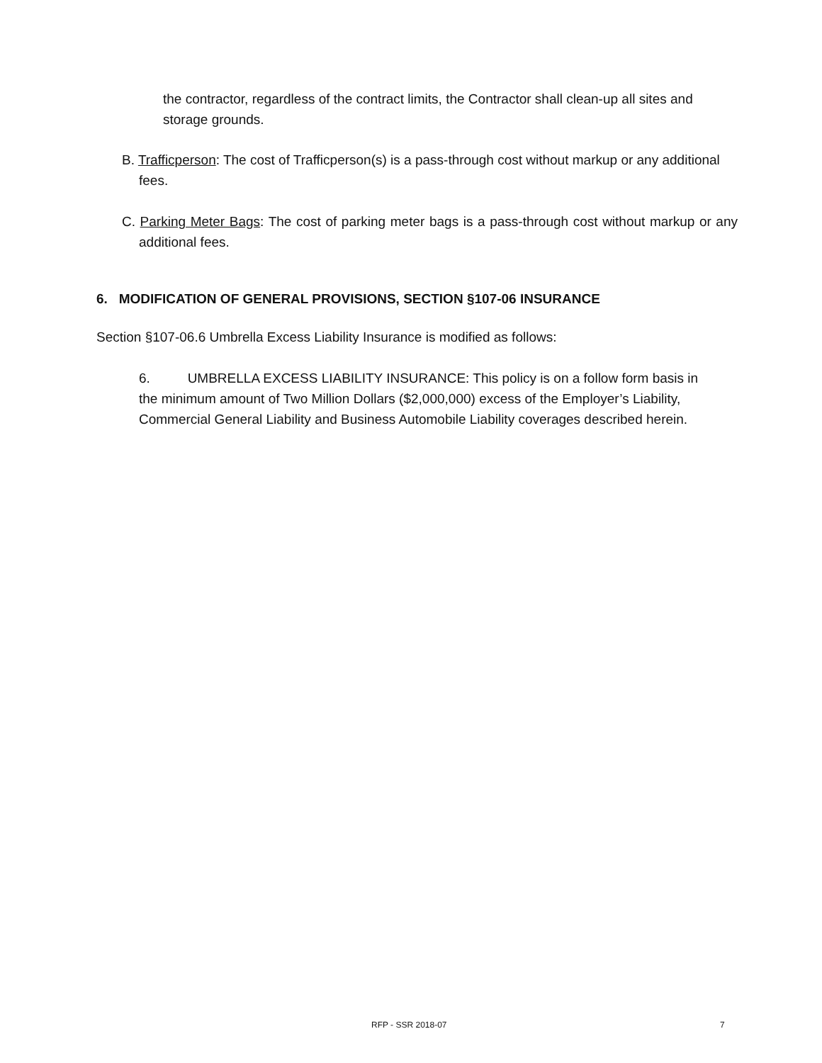the contractor, regardless of the contract limits, the Contractor shall clean-up all sites and storage grounds.
B. Trafficperson: The cost of Trafficperson(s) is a pass-through cost without markup or any additional fees.
C. Parking Meter Bags: The cost of parking meter bags is a pass-through cost without markup or any additional fees.
6. MODIFICATION OF GENERAL PROVISIONS, SECTION §107-06 INSURANCE
Section §107-06.6 Umbrella Excess Liability Insurance is modified as follows:
6. UMBRELLA EXCESS LIABILITY INSURANCE: This policy is on a follow form basis in the minimum amount of Two Million Dollars ($2,000,000) excess of the Employer’s Liability, Commercial General Liability and Business Automobile Liability coverages described herein.
RFP - SSR 2018-07 7